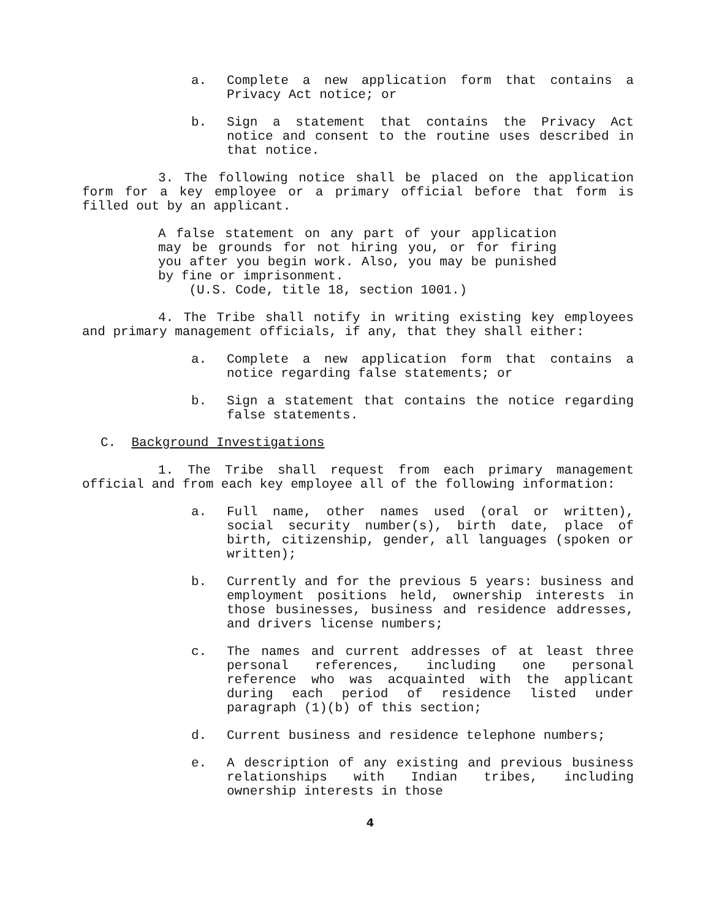a. Complete a new application form that contains a Privacy Act notice; or
b. Sign a statement that contains the Privacy Act notice and consent to the routine uses described in that notice.
3. The following notice shall be placed on the application form for a key employee or a primary official before that form is filled out by an applicant.
A false statement on any part of your application may be grounds for not hiring you, or for firing you after you begin work. Also, you may be punished by fine or imprisonment.
(U.S. Code, title 18, section 1001.)
4. The Tribe shall notify in writing existing key employees and primary management officials, if any, that they shall either:
a. Complete a new application form that contains a notice regarding false statements; or
b. Sign a statement that contains the notice regarding false statements.
C. Background Investigations
1. The Tribe shall request from each primary management official and from each key employee all of the following information:
a. Full name, other names used (oral or written), social security number(s), birth date, place of birth, citizenship, gender, all languages (spoken or written);
b. Currently and for the previous 5 years: business and employment positions held, ownership interests in those businesses, business and residence addresses, and drivers license numbers;
c. The names and current addresses of at least three personal references, including one personal reference who was acquainted with the applicant during each period of residence listed under paragraph (1)(b) of this section;
d. Current business and residence telephone numbers;
e. A description of any existing and previous business relationships with Indian tribes, including ownership interests in those
4